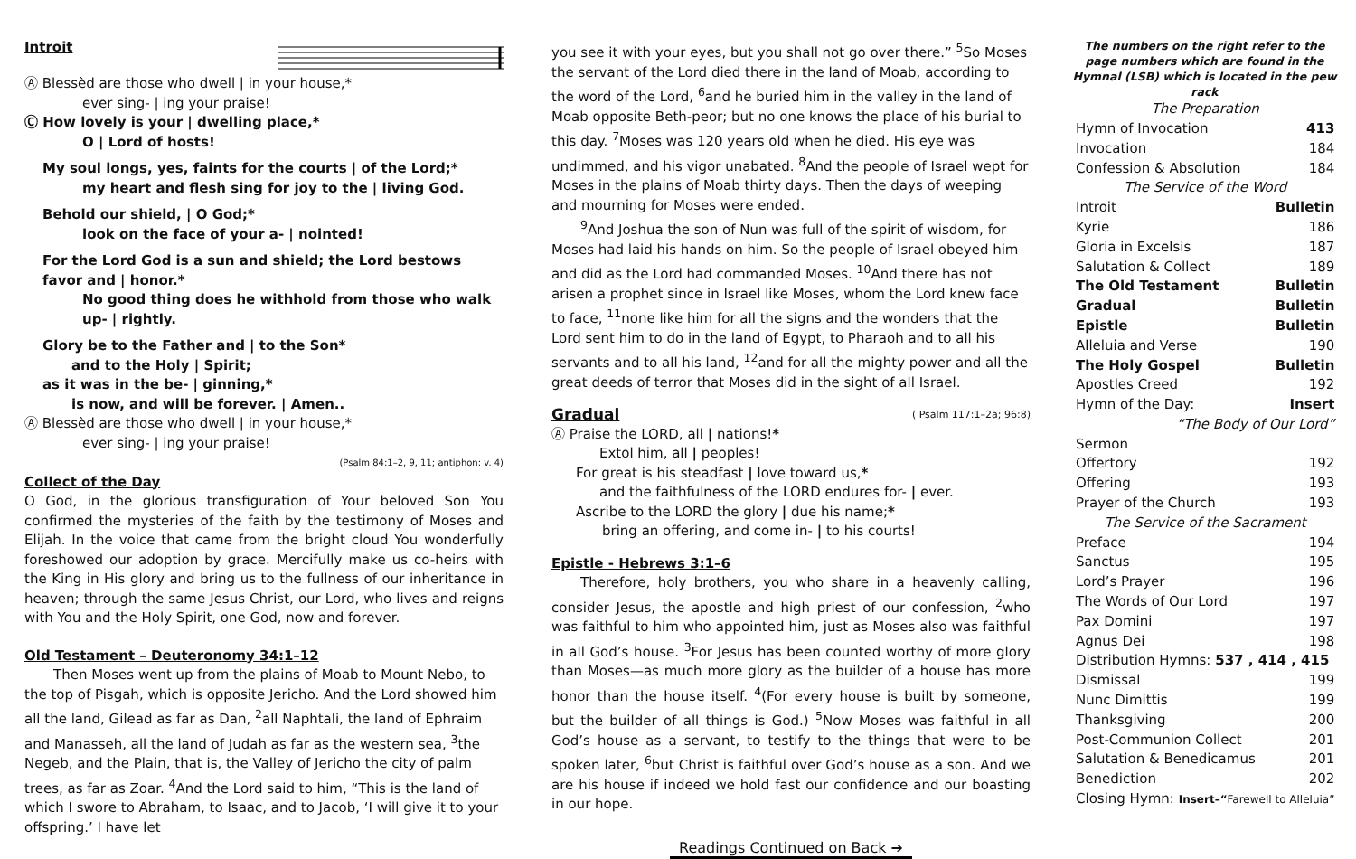Introit
Ⓐ Blessèd are those who dwell | in your house,*
ever sing- | ing your praise!
Ⓒ How lovely is your | dwelling place,*
O | Lord of hosts!
My soul longs, yes, faints for the courts | of the Lord;*
my heart and flesh sing for joy to the | living God.
Behold our shield, | O God;*
look on the face of your a- | nointed!
For the Lord God is a sun and shield; the Lord bestows favor and | honor.*
No good thing does he withhold from those who walk up- | rightly.
Glory be to the Father and | to the Son*
and to the Holy | Spirit;
as it was in the be- | ginning,*
is now, and will be forever. | Amen..
Ⓐ Blessèd are those who dwell | in your house,*
ever sing- | ing your praise!
(Psalm 84:1–2, 9, 11; antiphon: v. 4)
Collect of the Day
O God, in the glorious transfiguration of Your beloved Son You confirmed the mysteries of the faith by the testimony of Moses and Elijah. In the voice that came from the bright cloud You wonderfully foreshowed our adoption by grace. Mercifully make us co-heirs with the King in His glory and bring us to the fullness of our inheritance in heaven; through the same Jesus Christ, our Lord, who lives and reigns with You and the Holy Spirit, one God, now and forever.
Old Testament – Deuteronomy 34:1–12
Then Moses went up from the plains of Moab to Mount Nebo, to the top of Pisgah, which is opposite Jericho. And the Lord showed him all the land, Gilead as far as Dan, <sup>2</sup>all Naphtali, the land of Ephraim and Manasseh, all the land of Judah as far as the western sea, <sup>3</sup>the Negeb, and the Plain, that is, the Valley of Jericho the city of palm trees, as far as Zoar. <sup>4</sup>And the Lord said to him, “This is the land of which I swore to Abraham, to Isaac, and to Jacob, ‘I will give it to your offspring.’ I have let
you see it with your eyes, but you shall not go over there.” <sup>5</sup>So Moses the servant of the Lord died there in the land of Moab, according to the word of the Lord, <sup>6</sup>and he buried him in the valley in the land of Moab opposite Beth-peor; but no one knows the place of his burial to this day. <sup>7</sup>Moses was 120 years old when he died. His eye was undimmed, and his vigor unabated. <sup>8</sup>And the people of Israel wept for Moses in the plains of Moab thirty days. Then the days of weeping and mourning for Moses were ended.
<sup>9</sup> And Joshua the son of Nun was full of the spirit of wisdom, for Moses had laid his hands on him. So the people of Israel obeyed him and did as the Lord had commanded Moses. <sup>10</sup>And there has not arisen a prophet since in Israel like Moses, whom the Lord knew face to face, <sup>11</sup>none like him for all the signs and the wonders that the Lord sent him to do in the land of Egypt, to Pharaoh and to all his servants and to all his land, <sup>12</sup>and for all the mighty power and all the great deeds of terror that Moses did in the sight of all Israel.
Gradual
( Psalm 117:1–2a; 96:8)
Ⓐ Praise the LORD, all | nations!*
Extol him, all | peoples!
For great is his steadfast | love toward us,*
and the faithfulness of the LORD endures for- | ever.
Ascribe to the LORD the glory | due his name;*
bring an offering, and come in- | to his courts!
Epistle - Hebrews 3:1–6
Therefore, holy brothers, you who share in a heavenly calling, consider Jesus, the apostle and high priest of our confession, <sup>2</sup>who was faithful to him who appointed him, just as Moses also was faithful in all God’s house. <sup>3</sup>For Jesus has been counted worthy of more glory than Moses—as much more glory as the builder of a house has more honor than the house itself. <sup>4</sup>(For every house is built by someone, but the builder of all things is God.) <sup>5</sup>Now Moses was faithful in all God’s house as a servant, to testify to the things that were to be spoken later, <sup>6</sup>but Christ is faithful over God’s house as a son. And we are his house if indeed we hold fast our confidence and our boasting in our hope.
Readings Continued on Back ➔
The numbers on the right refer to the page numbers which are found in the Hymnal (LSB) which is located in the pew rack
| The Preparation | |
| Hymn of Invocation | 413 |
| Invocation | 184 |
| Confession & Absolution | 184 |
| The Service of the Word | |
| Introit | Bulletin |
| Kyrie | 186 |
| Gloria in Excelsis | 187 |
| Salutation & Collect | 189 |
| The Old Testament | Bulletin |
| Gradual | Bulletin |
| Epistle | Bulletin |
| Alleluia and Verse | 190 |
| The Holy Gospel | Bulletin |
| Apostles Creed | 192 |
| Hymn of the Day: | Insert |
| “The Body of Our Lord” | |
| Sermon | |
| Offertory | 192 |
| Offering | 193 |
| Prayer of the Church | 193 |
| The Service of the Sacrament | |
| Preface | 194 |
| Sanctus | 195 |
| Lord’s Prayer | 196 |
| The Words of Our Lord | 197 |
| Pax Domini | 197 |
| Agnus Dei | 198 |
| Distribution Hymns: 537 , 414 , 415 | |
| Dismissal | 199 |
| Nunc Dimittis | 199 |
| Thanksgiving | 200 |
| Post-Communion Collect | 201 |
| Salutation & Benedicamus | 201 |
| Benediction | 202 |
| Closing Hymn: Insert–“ Farewell to Alleluia” | |